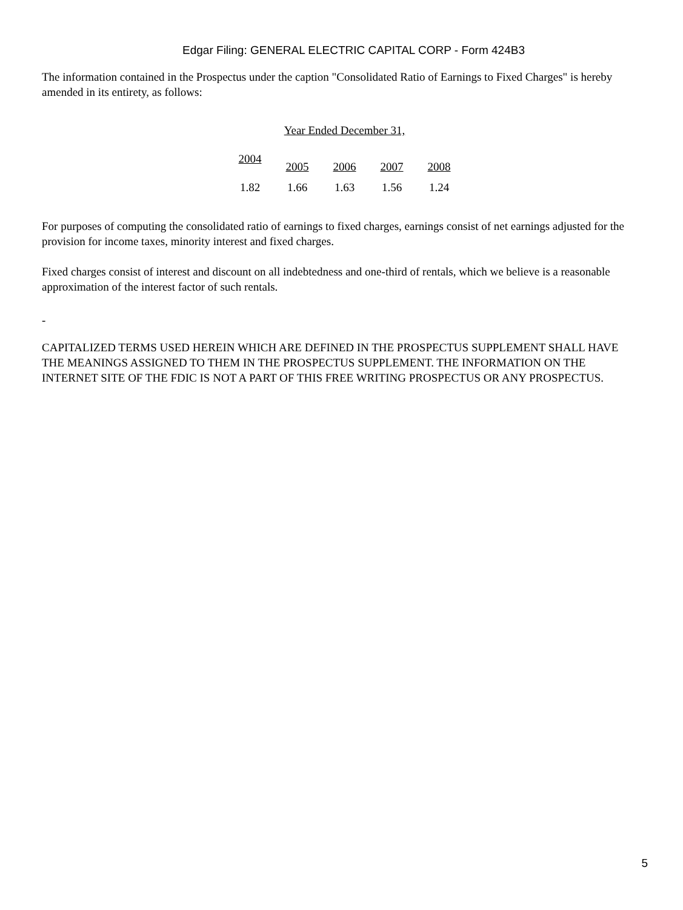Edgar Filing: GENERAL ELECTRIC CAPITAL CORP - Form 424B3
The information contained in the Prospectus under the caption "Consolidated Ratio of Earnings to Fixed Charges" is hereby amended in its entirety, as follows:
| Year Ended December 31, | | | | |
| --- | --- | --- | --- | --- |
| 2004 | 2005 | 2006 | 2007 | 2008 |
| 1.82 | 1.66 | 1.63 | 1.56 | 1.24 |
For purposes of computing the consolidated ratio of earnings to fixed charges, earnings consist of net earnings adjusted for the provision for income taxes, minority interest and fixed charges.
Fixed charges consist of interest and discount on all indebtedness and one-third of rentals, which we believe is a reasonable approximation of the interest factor of such rentals.
-
CAPITALIZED TERMS USED HEREIN WHICH ARE DEFINED IN THE PROSPECTUS SUPPLEMENT SHALL HAVE THE MEANINGS ASSIGNED TO THEM IN THE PROSPECTUS SUPPLEMENT. THE INFORMATION ON THE INTERNET SITE OF THE FDIC IS NOT A PART OF THIS FREE WRITING PROSPECTUS OR ANY PROSPECTUS.
5